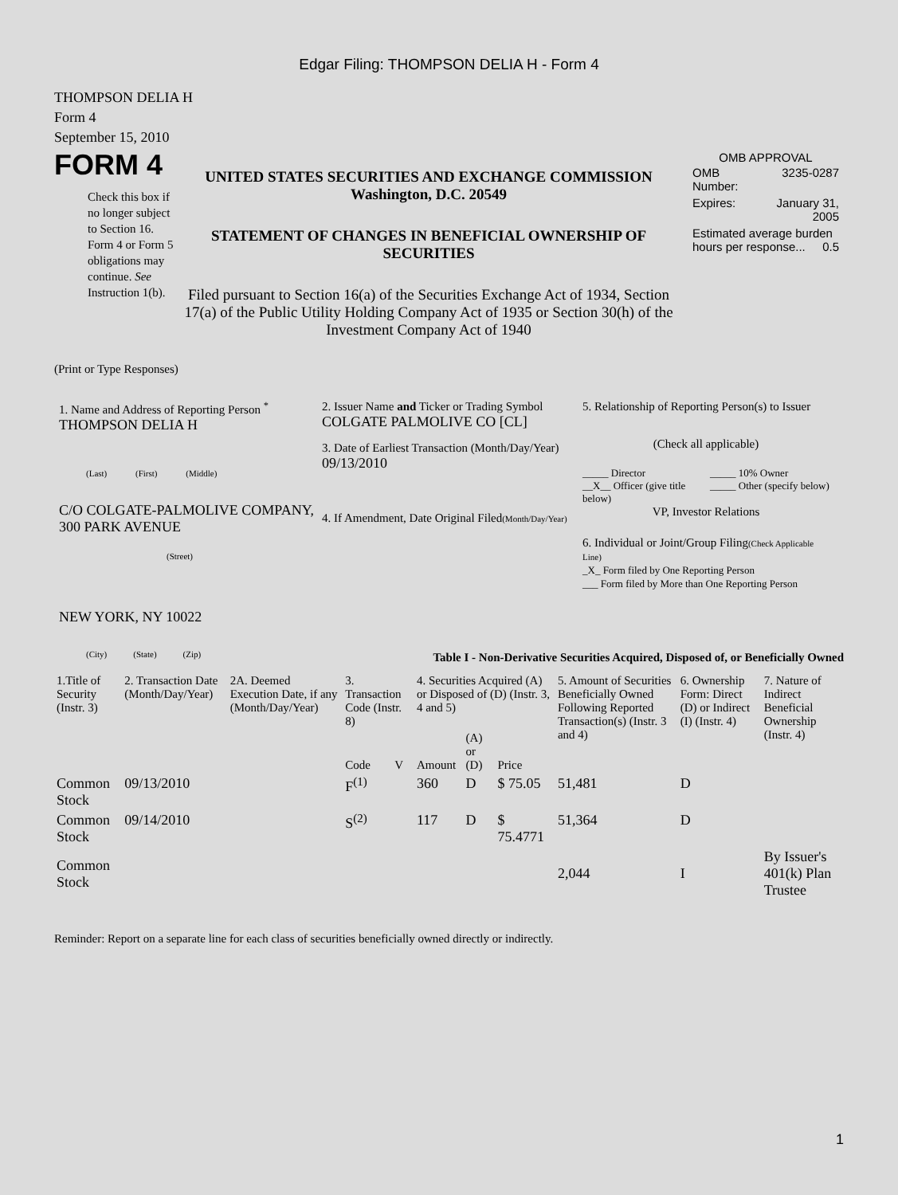Edgar Filing: THOMPSON DELIA H - Form 4
THOMPSON DELIA H
Form 4
September 15, 2010
FORM 4
Check this box if no longer subject to Section 16. Form 4 or Form 5 obligations may continue. See Instruction 1(b).
UNITED STATES SECURITIES AND EXCHANGE COMMISSION
Washington, D.C. 20549
STATEMENT OF CHANGES IN BENEFICIAL OWNERSHIP OF SECURITIES
Filed pursuant to Section 16(a) of the Securities Exchange Act of 1934, Section 17(a) of the Public Utility Holding Company Act of 1935 or Section 30(h) of the Investment Company Act of 1940
OMB APPROVAL
| OMB Number: | 3235-0287 |
| Expires: | January 31, 2005 |
| Estimated average burden hours per response... 0.5 | |
(Print or Type Responses)
1. Name and Address of Reporting Person <sup>*</sup>
THOMPSON DELIA H
(Last) (First) (Middle)
C/O COLGATE-PALMOLIVE COMPANY, 300 PARK AVENUE
(Street)
NEW YORK, NY 10022
(City) (State) (Zip)
2. Issuer Name and Ticker or Trading Symbol
COLGATE PALMOLIVE CO [CL]
3. Date of Earliest Transaction (Month/Day/Year)
09/13/2010
4. If Amendment, Date Original Filed(Month/Day/Year)
5. Relationship of Reporting Person(s) to Issuer
(Check all applicable)
_____ Director
__X__ Officer (give title below)
_____ 10% Owner
_____ Other (specify below)
VP, Investor Relations
6. Individual or Joint/Group Filing(Check Applicable Line)
_X_ Form filed by One Reporting Person
___ Form filed by More than One Reporting Person
Table I - Non-Derivative Securities Acquired, Disposed of, or Beneficially Owned
| 1.Title of Security (Instr. 3) | 2. Transaction Date (Month/Day/Year) | 2A. Deemed Execution Date, if any (Month/Day/Year) | 3. Transaction Code (Instr. 8) | | 4. Securities Acquired (A) or Disposed of (D) (Instr. 3, 4 and 5) | | | 5. Amount of Securities Beneficially Owned Following Reported Transaction(s) (Instr. 3 and 4) | 6. Ownership Form: Direct (D) or Indirect (I) (Instr. 4) | 7. Nature of Indirect Beneficial Ownership (Instr. 4) |
| --- | --- | --- | --- | --- | --- | --- | --- | --- | --- | --- |
| | | | Code | V | Amount | (A) or (D) | Price | | | |
| Common Stock | 09/13/2010 | | F<sup>(1)</sup> | | 360 | D | $ 75.05 | 51,481 | D | |
| Common Stock | 09/14/2010 | | S<sup>(2)</sup> | | 117 | D | $ 75.4771 | 51,364 | D | |
| Common Stock | | | | | | | | 2,044 | I | By Issuer's 401(k) Plan Trustee |
Reminder: Report on a separate line for each class of securities beneficially owned directly or indirectly.
1